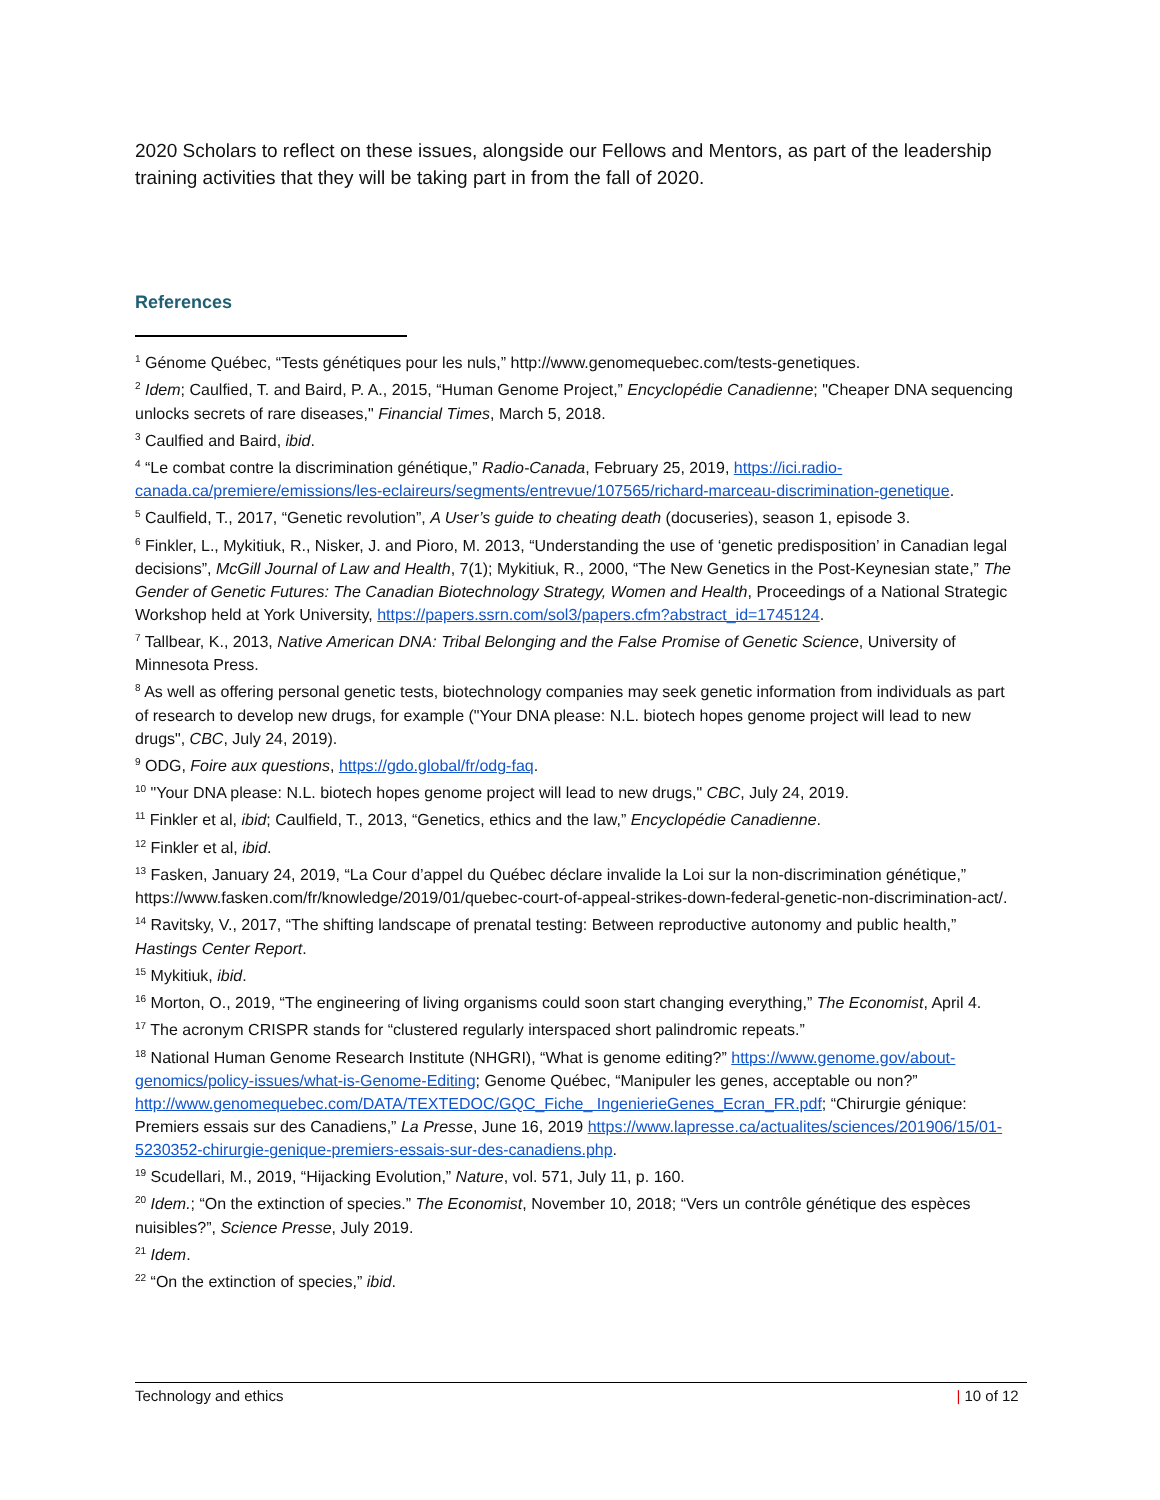2020 Scholars to reflect on these issues, alongside our Fellows and Mentors, as part of the leadership training activities that they will be taking part in from the fall of 2020.
References
<sup>1</sup> Génome Québec, “Tests génétiques pour les nuls,” http://www.genomequebec.com/tests-genetiques.
<sup>2</sup> Idem; Caulfied, T. and Baird, P. A., 2015, “Human Genome Project,” Encyclopédie Canadienne; "Cheaper DNA sequencing unlocks secrets of rare diseases," Financial Times, March 5, 2018.
<sup>3</sup> Caulfied and Baird, ibid.
<sup>4</sup> “Le combat contre la discrimination génétique,” Radio-Canada, February 25, 2019, https://ici.radio-canada.ca/premiere/emissions/les-eclaireurs/segments/entrevue/107565/richard-marceau-discrimination-genetique.
<sup>5</sup> Caulfield, T., 2017, “Genetic revolution”, A User’s guide to cheating death (docuseries), season 1, episode 3.
<sup>6</sup> Finkler, L., Mykitiuk, R., Nisker, J. and Pioro, M. 2013, “Understanding the use of ‘genetic predisposition’ in Canadian legal decisions”, McGill Journal of Law and Health, 7(1); Mykitiuk, R., 2000, “The New Genetics in the Post-Keynesian state,” The Gender of Genetic Futures: The Canadian Biotechnology Strategy, Women and Health, Proceedings of a National Strategic Workshop held at York University, https://papers.ssrn.com/sol3/papers.cfm?abstract_id=1745124.
<sup>7</sup> Tallbear, K., 2013, Native American DNA: Tribal Belonging and the False Promise of Genetic Science, University of Minnesota Press.
<sup>8</sup> As well as offering personal genetic tests, biotechnology companies may seek genetic information from individuals as part of research to develop new drugs, for example ("Your DNA please: N.L. biotech hopes genome project will lead to new drugs", CBC, July 24, 2019).
<sup>9</sup> ODG, Foire aux questions, https://gdo.global/fr/odg-faq.
<sup>10</sup> "Your DNA please: N.L. biotech hopes genome project will lead to new drugs," CBC, July 24, 2019.
<sup>11</sup> Finkler et al, ibid; Caulfield, T., 2013, “Genetics, ethics and the law,” Encyclopédie Canadienne.
<sup>12</sup> Finkler et al, ibid.
<sup>13</sup> Fasken, January 24, 2019, “La Cour d’appel du Québec déclare invalide la Loi sur la non-discrimination génétique,” https://www.fasken.com/fr/knowledge/2019/01/quebec-court-of-appeal-strikes-down-federal-genetic-non-discrimination-act/.
<sup>14</sup> Ravitsky, V., 2017, “The shifting landscape of prenatal testing: Between reproductive autonomy and public health,” Hastings Center Report.
<sup>15</sup> Mykitiuk, ibid.
<sup>16</sup> Morton, O., 2019, “The engineering of living organisms could soon start changing everything,” The Economist, April 4.
<sup>17</sup> The acronym CRISPR stands for “clustered regularly interspaced short palindromic repeats.”
<sup>18</sup> National Human Genome Research Institute (NHGRI), “What is genome editing?” https://www.genome.gov/about-genomics/policy-issues/what-is-Genome-Editing; Genome Québec, “Manipuler les genes, acceptable ou non?” http://www.genomequebec.com/DATA/TEXTEDOC/GQC_Fiche_ IngenierieGenes_Ecran_FR.pdf; “Chirurgie génique: Premiers essais sur des Canadiens,” La Presse, June 16, 2019 https://www.lapresse.ca/actualites/sciences/201906/15/01-5230352-chirurgie-genique-premiers-essais-sur-des-canadiens.php.
<sup>19</sup> Scudellari, M., 2019, “Hijacking Evolution,” Nature, vol. 571, July 11, p. 160.
<sup>20</sup> Idem.; “On the extinction of species.” The Economist, November 10, 2018; “Vers un contrôle génétique des espèces nuisibles?”, Science Presse, July 2019.
<sup>21</sup> Idem.
<sup>22</sup> “On the extinction of species,” ibid.
Technology and ethics | 10 of 12